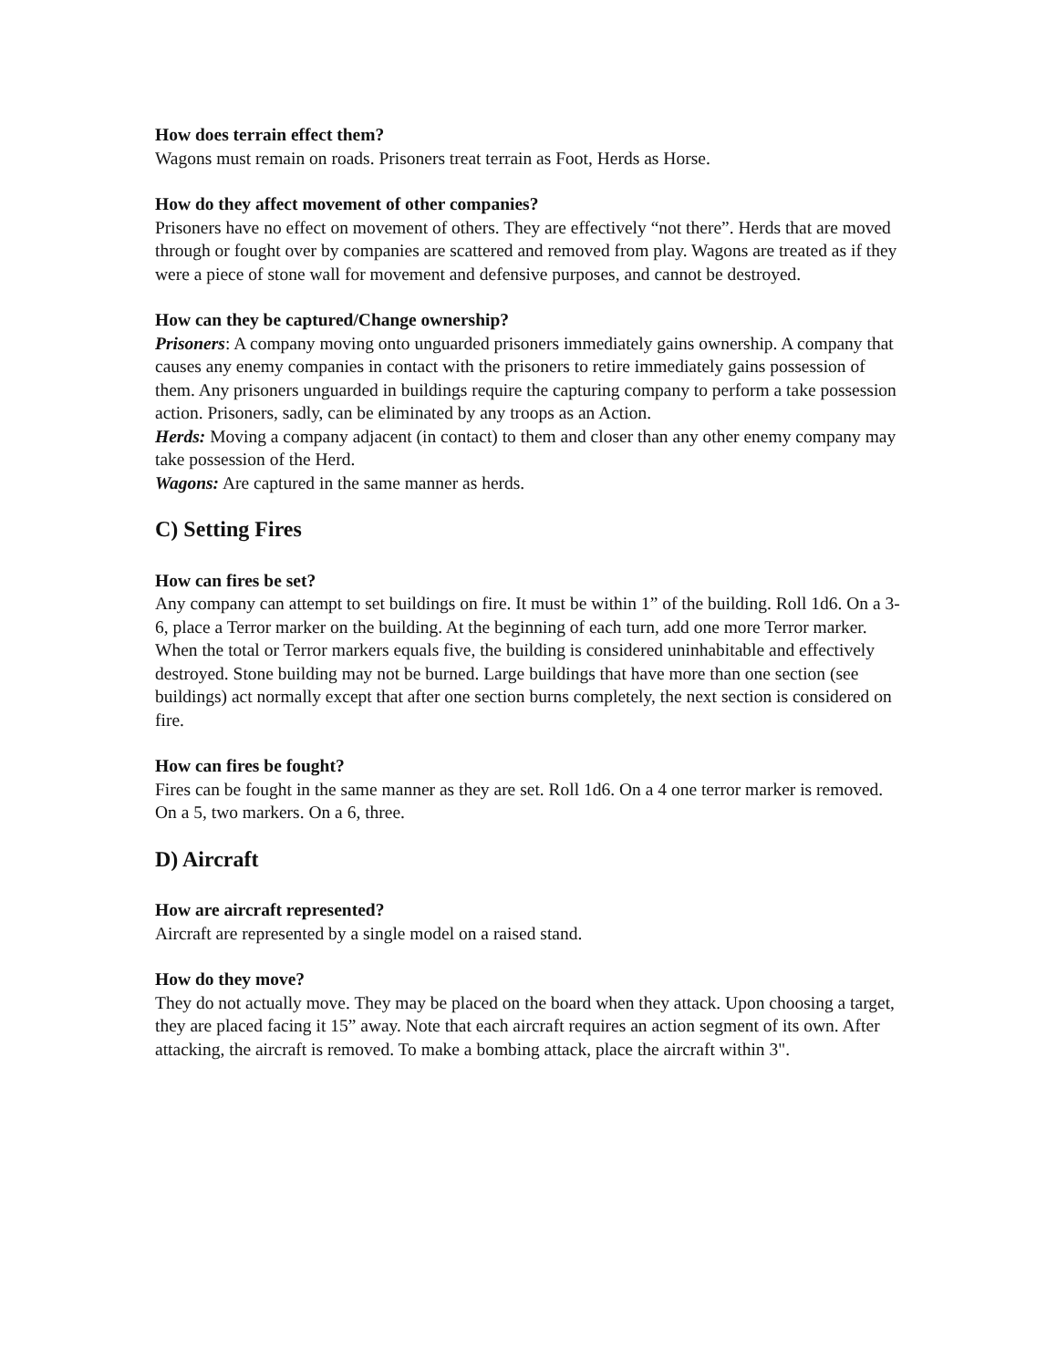How does terrain effect them?
Wagons must remain on roads. Prisoners treat terrain as Foot, Herds as Horse.
How do they affect movement of other companies?
Prisoners have no effect on movement of others. They are effectively “not there”. Herds that are moved through or fought over by companies are scattered and removed from play. Wagons are treated as if they were a piece of stone wall for movement and defensive purposes, and cannot be destroyed.
How can they be captured/Change ownership?
Prisoners: A company moving onto unguarded prisoners immediately gains ownership. A company that causes any enemy companies in contact with the prisoners to retire immediately gains possession of them. Any prisoners unguarded in buildings require the capturing company to perform a take possession action. Prisoners, sadly, can be eliminated by any troops as an Action.
Herds: Moving a company adjacent (in contact) to them and closer than any other enemy company may take possession of the Herd.
Wagons: Are captured in the same manner as herds.
C) Setting Fires
How can fires be set?
Any company can attempt to set buildings on fire. It must be within 1” of the building. Roll 1d6. On a 3-6, place a Terror marker on the building. At the beginning of each turn, add one more Terror marker. When the total or Terror markers equals five, the building is considered uninhabitable and effectively destroyed. Stone building may not be burned. Large buildings that have more than one section (see buildings) act normally except that after one section burns completely, the next section is considered on fire.
How can fires be fought?
Fires can be fought in the same manner as they are set. Roll 1d6. On a 4 one terror marker is removed. On a 5, two markers. On a 6, three.
D) Aircraft
How are aircraft represented?
Aircraft are represented by a single model on a raised stand.
How do they move?
They do not actually move. They may be placed on the board when they attack. Upon choosing a target, they are placed facing it 15” away. Note that each aircraft requires an action segment of its own. After attacking, the aircraft is removed. To make a bombing attack, place the aircraft within 3".